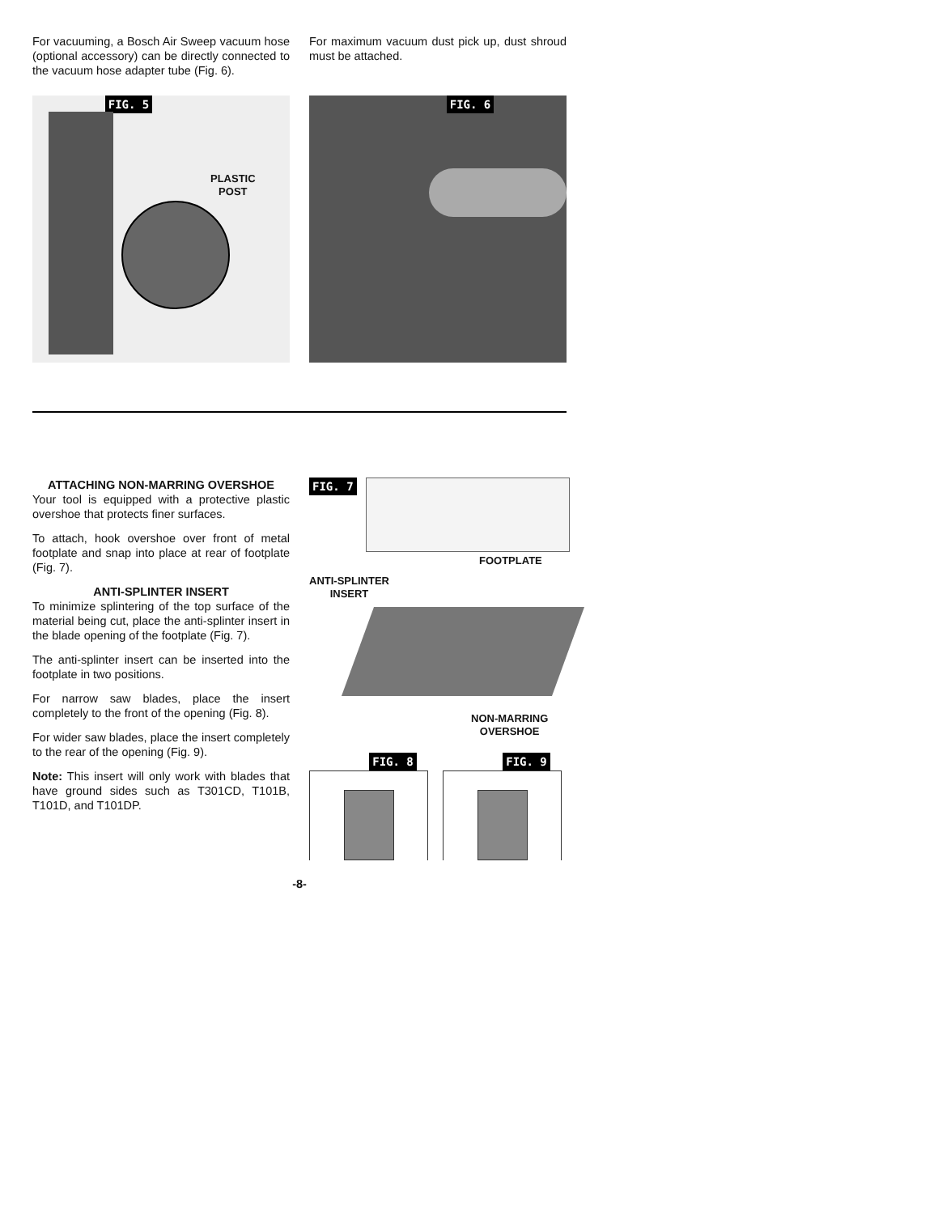For vacuuming, a Bosch Air Sweep vacuum hose (optional accessory) can be directly connected to the vacuum hose adapter tube (Fig. 6).
For maximum vacuum dust pick up, dust shroud must be attached.
FIG. 5
PLASTIC
POST
FIG. 6
ATTACHING NON-MARRING OVERSHOE
Your tool is equipped with a protective plastic overshoe that protects finer surfaces.
To attach, hook overshoe over front of metal footplate and snap into place at rear of footplate (Fig. 7).
ANTI-SPLINTER INSERT
To minimize splintering of the top surface of the material being cut, place the anti-splinter insert in the blade opening of the footplate (Fig. 7).
The anti-splinter insert can be inserted into the footplate in two positions.
For narrow saw blades, place the insert completely to the front of the opening (Fig. 8).
For wider saw blades, place the insert completely to the rear of the opening (Fig. 9).
Note: This insert will only work with blades that have ground sides such as T301CD, T101B, T101D, and T101DP.
FIG. 7
FOOTPLATE
ANTI-SPLINTER
INSERT
NON-MARRING
OVERSHOE
FIG. 8 FIG. 9
-8-